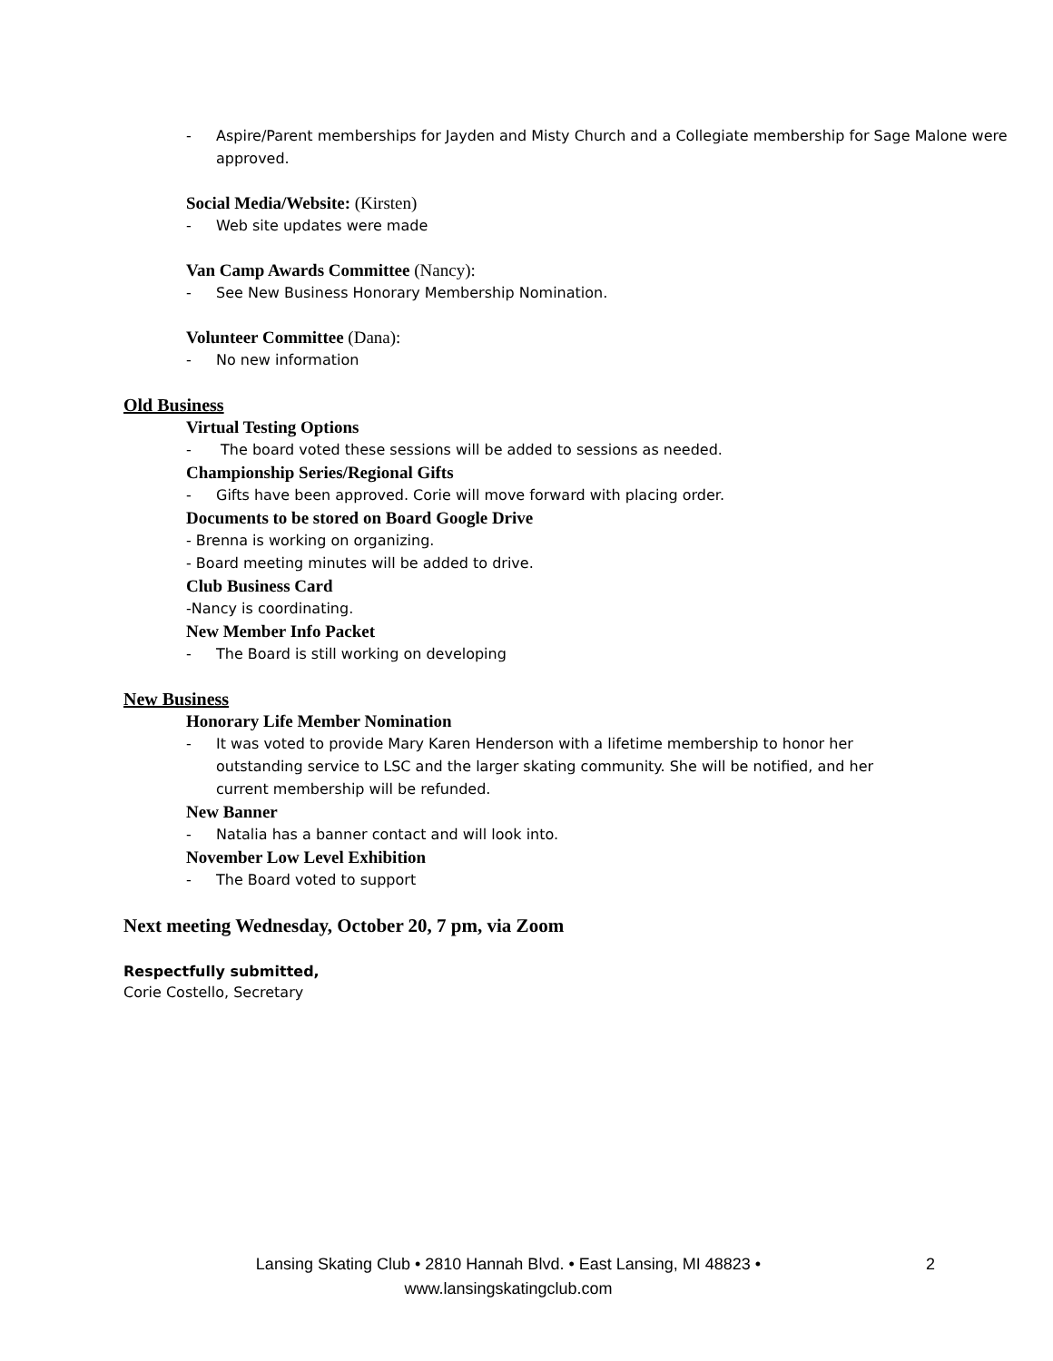- Aspire/Parent memberships for Jayden and Misty Church and a Collegiate membership for Sage Malone were approved.
Social Media/Website: (Kirsten)
- Web site updates were made
Van Camp Awards Committee (Nancy):
- See New Business Honorary Membership Nomination.
Volunteer Committee (Dana):
- No new information
Old Business
Virtual Testing Options
- The board voted these sessions will be added to sessions as needed.
Championship Series/Regional Gifts
- Gifts have been approved. Corie will move forward with placing order.
Documents to be stored on Board Google Drive
- Brenna is working on organizing.
- Board meeting minutes will be added to drive.
Club Business Card
-Nancy is coordinating.
New Member Info Packet
- The Board is still working on developing
New Business
Honorary Life Member Nomination
- It was voted to provide Mary Karen Henderson with a lifetime membership to honor her outstanding service to LSC and the larger skating community. She will be notified, and her current membership will be refunded.
New Banner
- Natalia has a banner contact and will look into.
November Low Level Exhibition
- The Board voted to support
Next meeting Wednesday, October 20, 7 pm, via Zoom
Respectfully submitted,
Corie Costello, Secretary
Lansing Skating Club • 2810 Hannah Blvd. • East Lansing, MI 48823 •
www.lansingskatingclub.com
2